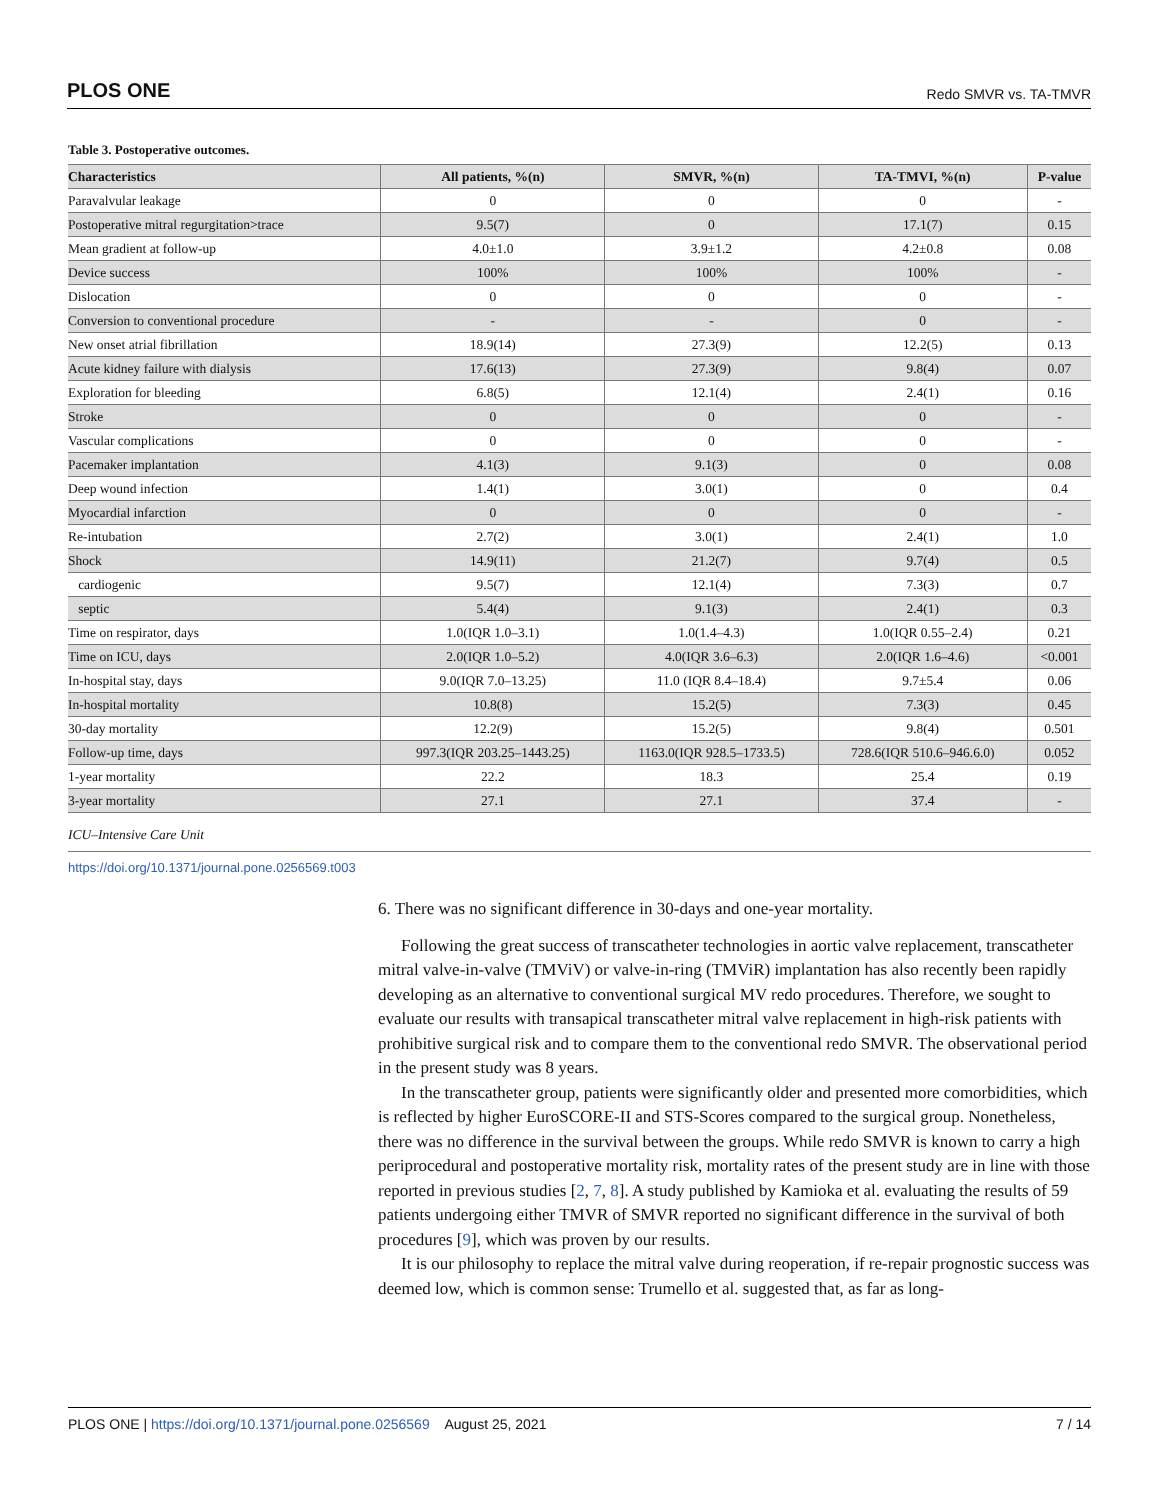PLOS ONE Redo SMVR vs. TA-TMVR
Table 3. Postoperative outcomes.
| Characteristics | All patients, %(n) | SMVR, %(n) | TA-TMVI, %(n) | P-value |
| --- | --- | --- | --- | --- |
| Paravalvular leakage | 0 | 0 | 0 | - |
| Postoperative mitral regurgitation>trace | 9.5(7) | 0 | 17.1(7) | 0.15 |
| Mean gradient at follow-up | 4.0±1.0 | 3.9±1.2 | 4.2±0.8 | 0.08 |
| Device success | 100% | 100% | 100% | - |
| Dislocation | 0 | 0 | 0 | - |
| Conversion to conventional procedure | - | - | 0 | - |
| New onset atrial fibrillation | 18.9(14) | 27.3(9) | 12.2(5) | 0.13 |
| Acute kidney failure with dialysis | 17.6(13) | 27.3(9) | 9.8(4) | 0.07 |
| Exploration for bleeding | 6.8(5) | 12.1(4) | 2.4(1) | 0.16 |
| Stroke | 0 | 0 | 0 | - |
| Vascular complications | 0 | 0 | 0 | - |
| Pacemaker implantation | 4.1(3) | 9.1(3) | 0 | 0.08 |
| Deep wound infection | 1.4(1) | 3.0(1) | 0 | 0.4 |
| Myocardial infarction | 0 | 0 | 0 | - |
| Re-intubation | 2.7(2) | 3.0(1) | 2.4(1) | 1.0 |
| Shock | 14.9(11) | 21.2(7) | 9.7(4) | 0.5 |
| cardiogenic | 9.5(7) | 12.1(4) | 7.3(3) | 0.7 |
| septic | 5.4(4) | 9.1(3) | 2.4(1) | 0.3 |
| Time on respirator, days | 1.0(IQR 1.0–3.1) | 1.0(1.4–4.3) | 1.0(IQR 0.55–2.4) | 0.21 |
| Time on ICU, days | 2.0(IQR 1.0–5.2) | 4.0(IQR 3.6–6.3) | 2.0(IQR 1.6–4.6) | <0.001 |
| In-hospital stay, days | 9.0(IQR 7.0–13.25) | 11.0 (IQR 8.4–18.4) | 9.7±5.4 | 0.06 |
| In-hospital mortality | 10.8(8) | 15.2(5) | 7.3(3) | 0.45 |
| 30-day mortality | 12.2(9) | 15.2(5) | 9.8(4) | 0.501 |
| Follow-up time, days | 997.3(IQR 203.25–1443.25) | 1163.0(IQR 928.5–1733.5) | 728.6(IQR 510.6–946.6.0) | 0.052 |
| 1-year mortality | 22.2 | 18.3 | 25.4 | 0.19 |
| 3-year mortality | 27.1 | 27.1 | 37.4 | - |
ICU–Intensive Care Unit
https://doi.org/10.1371/journal.pone.0256569.t003
6. There was no significant difference in 30-days and one-year mortality.
Following the great success of transcatheter technologies in aortic valve replacement, transcatheter mitral valve-in-valve (TMViV) or valve-in-ring (TMViR) implantation has also recently been rapidly developing as an alternative to conventional surgical MV redo procedures. Therefore, we sought to evaluate our results with transapical transcatheter mitral valve replacement in high-risk patients with prohibitive surgical risk and to compare them to the conventional redo SMVR. The observational period in the present study was 8 years.
In the transcatheter group, patients were significantly older and presented more comorbidities, which is reflected by higher EuroSCORE-II and STS-Scores compared to the surgical group. Nonetheless, there was no difference in the survival between the groups. While redo SMVR is known to carry a high periprocedural and postoperative mortality risk, mortality rates of the present study are in line with those reported in previous studies [2, 7, 8]. A study published by Kamioka et al. evaluating the results of 59 patients undergoing either TMVR of SMVR reported no significant difference in the survival of both procedures [9], which was proven by our results.
It is our philosophy to replace the mitral valve during reoperation, if re-repair prognostic success was deemed low, which is common sense: Trumello et al. suggested that, as far as long-
PLOS ONE | https://doi.org/10.1371/journal.pone.0256569 August 25, 2021 7 / 14